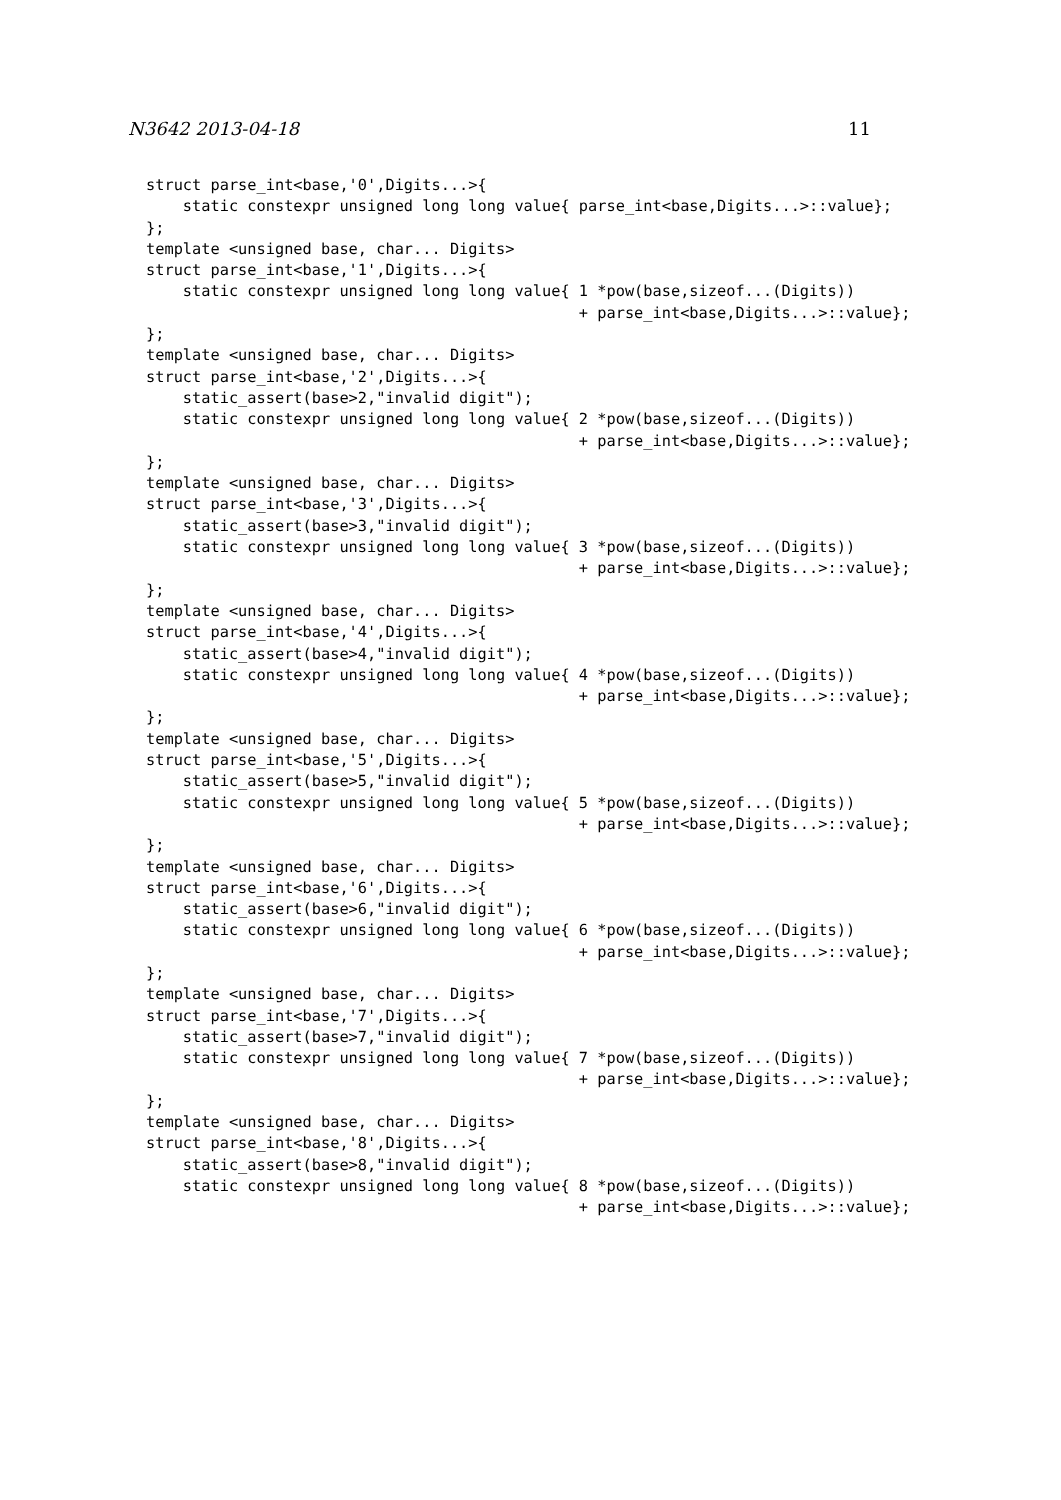N3642 2013-04-18 11
struct parse_int<base,'0',Digits...>{
    static constexpr unsigned long long value{ parse_int<base,Digits...>::value};
};
template <unsigned base, char... Digits>
struct parse_int<base,'1',Digits...>{
    static constexpr unsigned long long value{ 1 *pow(base,sizeof...(Digits))
                                               + parse_int<base,Digits...>::value};
};
template <unsigned base, char... Digits>
struct parse_int<base,'2',Digits...>{
    static_assert(base>2,"invalid digit");
    static constexpr unsigned long long value{ 2 *pow(base,sizeof...(Digits))
                                               + parse_int<base,Digits...>::value};
};
template <unsigned base, char... Digits>
struct parse_int<base,'3',Digits...>{
    static_assert(base>3,"invalid digit");
    static constexpr unsigned long long value{ 3 *pow(base,sizeof...(Digits))
                                               + parse_int<base,Digits...>::value};
};
template <unsigned base, char... Digits>
struct parse_int<base,'4',Digits...>{
    static_assert(base>4,"invalid digit");
    static constexpr unsigned long long value{ 4 *pow(base,sizeof...(Digits))
                                               + parse_int<base,Digits...>::value};
};
template <unsigned base, char... Digits>
struct parse_int<base,'5',Digits...>{
    static_assert(base>5,"invalid digit");
    static constexpr unsigned long long value{ 5 *pow(base,sizeof...(Digits))
                                               + parse_int<base,Digits...>::value};
};
template <unsigned base, char... Digits>
struct parse_int<base,'6',Digits...>{
    static_assert(base>6,"invalid digit");
    static constexpr unsigned long long value{ 6 *pow(base,sizeof...(Digits))
                                               + parse_int<base,Digits...>::value};
};
template <unsigned base, char... Digits>
struct parse_int<base,'7',Digits...>{
    static_assert(base>7,"invalid digit");
    static constexpr unsigned long long value{ 7 *pow(base,sizeof...(Digits))
                                               + parse_int<base,Digits...>::value};
};
template <unsigned base, char... Digits>
struct parse_int<base,'8',Digits...>{
    static_assert(base>8,"invalid digit");
    static constexpr unsigned long long value{ 8 *pow(base,sizeof...(Digits))
                                               + parse_int<base,Digits...>::value};